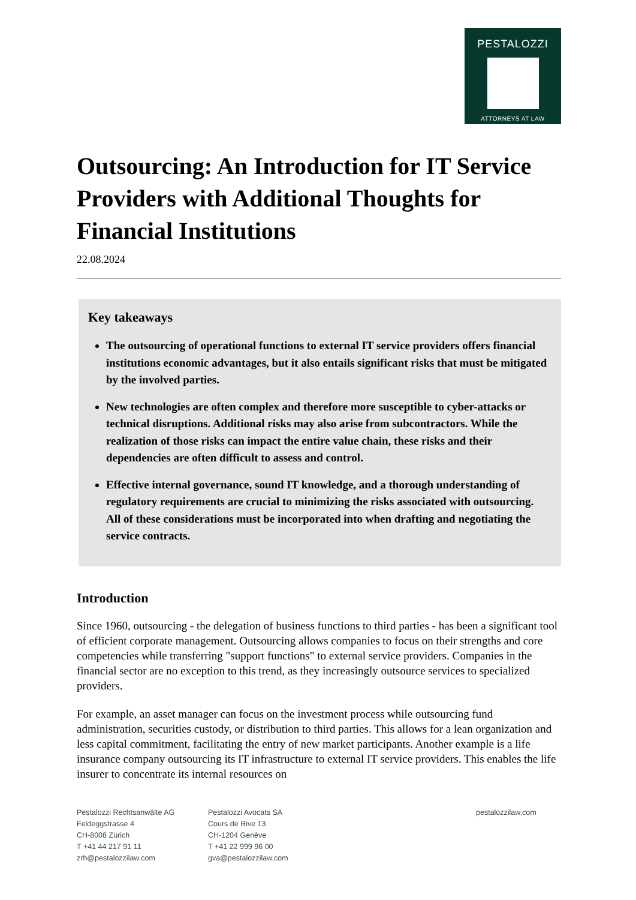PESTALOZZI
ATTORNEYS AT LAW
Outsourcing: An Introduction for IT Service Providers with Additional Thoughts for Financial Institutions
22.08.2024
Key takeaways
The outsourcing of operational functions to external IT service providers offers financial institutions economic advantages, but it also entails significant risks that must be mitigated by the involved parties.
New technologies are often complex and therefore more susceptible to cyber-attacks or technical disruptions. Additional risks may also arise from subcontractors. While the realization of those risks can impact the entire value chain, these risks and their dependencies are often difficult to assess and control.
Effective internal governance, sound IT knowledge, and a thorough understanding of regulatory requirements are crucial to minimizing the risks associated with outsourcing. All of these considerations must be incorporated into when drafting and negotiating the service contracts.
Introduction
Since 1960, outsourcing - the delegation of business functions to third parties - has been a significant tool of efficient corporate management. Outsourcing allows companies to focus on their strengths and core competencies while transferring "support functions" to external service providers. Companies in the financial sector are no exception to this trend, as they increasingly outsource services to specialized providers.
For example, an asset manager can focus on the investment process while outsourcing fund administration, securities custody, or distribution to third parties. This allows for a lean organization and less capital commitment, facilitating the entry of new market participants. Another example is a life insurance company outsourcing its IT infrastructure to external IT service providers. This enables the life insurer to concentrate its internal resources on
Pestalozzi Rechtsanwälte AG
Feldeggstrasse 4
CH-8008 Zürich
T +41 44 217 91 11
zrh@pestalozzilaw.com
Pestalozzi Avocats SA
Cours de Rive 13
CH-1204 Genève
T +41 22 999 96 00
gva@pestalozzilaw.com
pestalozzilaw.com